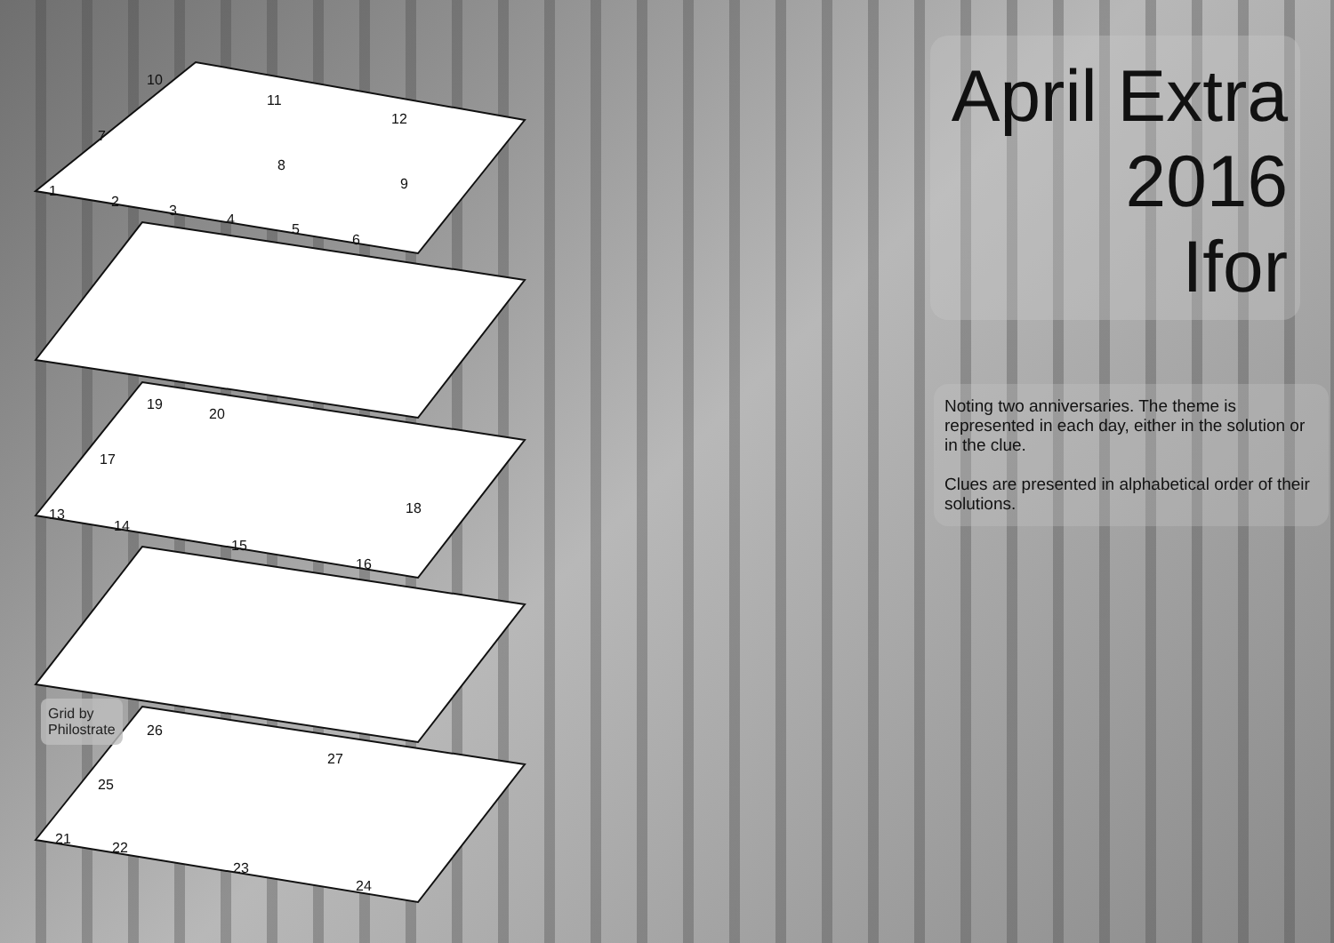10
11
12
7
8
9
1
2
3
4
5
6
19
20
17
18
13
14
15
16
26
27
25
21
22
23
24
April Extra
2016
Ifor
Noting two anniversaries. The theme is represented in each day, either in the solution or in the clue.
Clues are presented in alphabetical order of their solutions.
Grid by
Philostrate